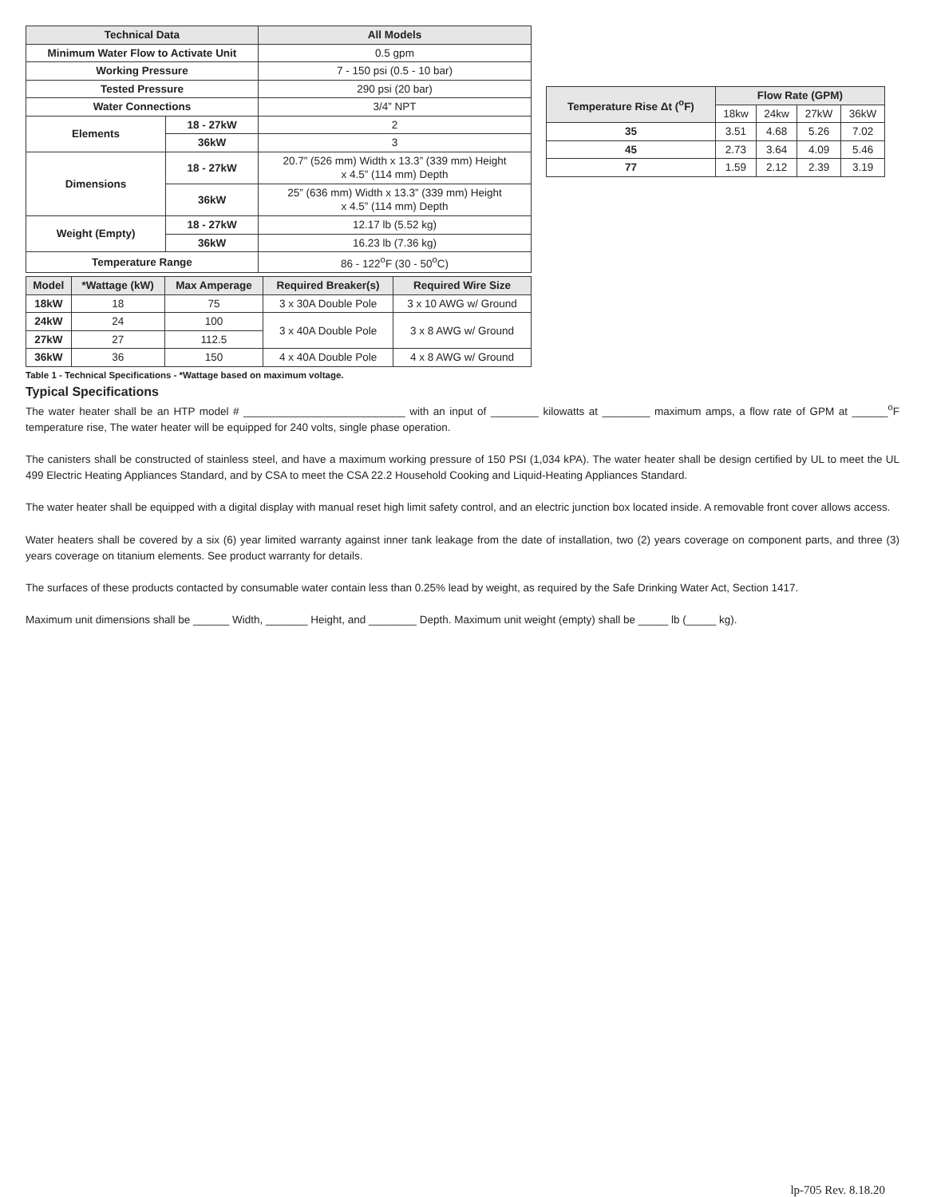| Technical Data | | All Models |
| --- | --- | --- |
| Minimum Water Flow to Activate Unit | | 0.5 gpm |
| Working Pressure | | 7 - 150 psi (0.5 - 10 bar) |
| Tested Pressure | | 290 psi (20 bar) |
| Water Connections | | 3/4” NPT |
| Elements | 18 - 27kW | 2 |
| | 36kW | 3 |
| Dimensions | 18 - 27kW | 20.7” (526 mm) Width x 13.3” (339 mm) Height x 4.5” (114 mm) Depth |
| | 36kW | 25” (636 mm) Width x 13.3” (339 mm) Height x 4.5” (114 mm) Depth |
| Weight (Empty) | 18 - 27kW | 12.17 lb (5.52 kg) |
| | 36kW | 16.23 lb (7.36 kg) |
| Temperature Range | | 86 - 122<sup>o</sup>F (30 - 50<sup>o</sup>C) |
| Model | *Wattage (kW) | Max Amperage | Required Breaker(s) | Required Wire Size |
| --- | --- | --- | --- | --- |
| 18kW | 18 | 75 | 3 x 30A Double Pole | 3 x 10 AWG w/ Ground |
| 24kW | 24 | 100 | 3 x 40A Double Pole | 3 x 8 AWG w/ Ground |
| 27kW | 27 | 112.5 | | |
| 36kW | 36 | 150 | 4 x 40A Double Pole | 4 x 8 AWG w/ Ground |
| Temperature Rise Δt (<sup>o</sup>F) | Flow Rate (GPM) | | | |
| --- | --- | --- | --- | --- |
| | 18kw | 24kw | 27kW | 36kW |
| 35 | 3.51 | 4.68 | 5.26 | 7.02 |
| 45 | 2.73 | 3.64 | 4.09 | 5.46 |
| 77 | 1.59 | 2.12 | 2.39 | 3.19 |
Table 1 - Technical Specifications - *Wattage based on maximum voltage.
Typical Specifications
The water heater shall be an HTP model # ___________________________ with an input of ________ kilowatts at ________ maximum amps, a flow rate of GPM at ______<sup>o</sup>F temperature rise, The water heater will be equipped for 240 volts, single phase operation.
The canisters shall be constructed of stainless steel, and have a maximum working pressure of 150 PSI (1,034 kPA). The water heater shall be design certified by UL to meet the UL 499 Electric Heating Appliances Standard, and by CSA to meet the CSA 22.2 Household Cooking and Liquid-Heating Appliances Standard.
The water heater shall be equipped with a digital display with manual reset high limit safety control, and an electric junction box located inside. A removable front cover allows access.
Water heaters shall be covered by a six (6) year limited warranty against inner tank leakage from the date of installation, two (2) years coverage on component parts, and three (3) years coverage on titanium elements. See product warranty for details.
The surfaces of these products contacted by consumable water contain less than 0.25% lead by weight, as required by the Safe Drinking Water Act, Section 1417.
Maximum unit dimensions shall be ______ Width, _______ Height, and ________ Depth. Maximum unit weight (empty) shall be _____ lb (_____ kg).
lp-705 Rev. 8.18.20